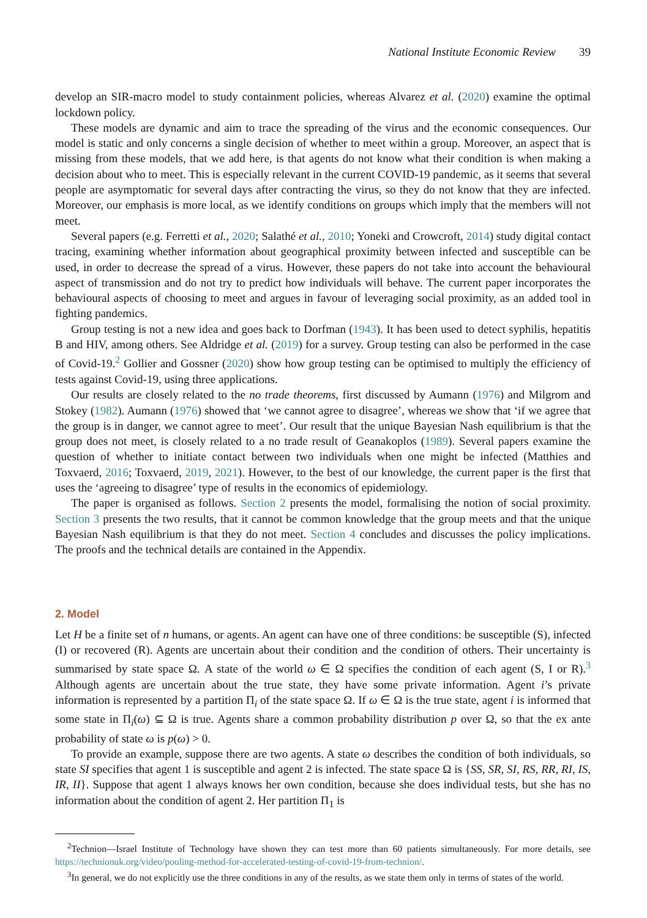National Institute Economic Review 39
develop an SIR-macro model to study containment policies, whereas Alvarez et al. (2020) examine the optimal lockdown policy.
These models are dynamic and aim to trace the spreading of the virus and the economic consequences. Our model is static and only concerns a single decision of whether to meet within a group. Moreover, an aspect that is missing from these models, that we add here, is that agents do not know what their condition is when making a decision about who to meet. This is especially relevant in the current COVID-19 pandemic, as it seems that several people are asymptomatic for several days after contracting the virus, so they do not know that they are infected. Moreover, our emphasis is more local, as we identify conditions on groups which imply that the members will not meet.
Several papers (e.g. Ferretti et al., 2020; Salathé et al., 2010; Yoneki and Crowcroft, 2014) study digital contact tracing, examining whether information about geographical proximity between infected and susceptible can be used, in order to decrease the spread of a virus. However, these papers do not take into account the behavioural aspect of transmission and do not try to predict how individuals will behave. The current paper incorporates the behavioural aspects of choosing to meet and argues in favour of leveraging social proximity, as an added tool in fighting pandemics.
Group testing is not a new idea and goes back to Dorfman (1943). It has been used to detect syphilis, hepatitis B and HIV, among others. See Aldridge et al. (2019) for a survey. Group testing can also be performed in the case of Covid-19.<sup>2</sup> Gollier and Gossner (2020) show how group testing can be optimised to multiply the efficiency of tests against Covid-19, using three applications.
Our results are closely related to the no trade theorems, first discussed by Aumann (1976) and Milgrom and Stokey (1982). Aumann (1976) showed that ‘we cannot agree to disagree’, whereas we show that ‘if we agree that the group is in danger, we cannot agree to meet’. Our result that the unique Bayesian Nash equilibrium is that the group does not meet, is closely related to a no trade result of Geanakoplos (1989). Several papers examine the question of whether to initiate contact between two individuals when one might be infected (Matthies and Toxvaerd, 2016; Toxvaerd, 2019, 2021). However, to the best of our knowledge, the current paper is the first that uses the ‘agreeing to disagree’ type of results in the economics of epidemiology.
The paper is organised as follows. Section 2 presents the model, formalising the notion of social proximity. Section 3 presents the two results, that it cannot be common knowledge that the group meets and that the unique Bayesian Nash equilibrium is that they do not meet. Section 4 concludes and discusses the policy implications. The proofs and the technical details are contained in the Appendix.
2. Model
Let H be a finite set of n humans, or agents. An agent can have one of three conditions: be susceptible (S), infected (I) or recovered (R). Agents are uncertain about their condition and the condition of others. Their uncertainty is summarised by state space Ω. A state of the world ω ∈ Ω specifies the condition of each agent (S, I or R).<sup>3</sup> Although agents are uncertain about the true state, they have some private information. Agent i’s private information is represented by a partition Π<sub>i</sub> of the state space Ω. If ω ∈ Ω is the true state, agent i is informed that some state in Π<sub>i</sub>(ω) ⊆ Ω is true. Agents share a common probability distribution p over Ω, so that the ex ante probability of state ω is p(ω) > 0.
To provide an example, suppose there are two agents. A state ω describes the condition of both individuals, so state SI specifies that agent 1 is susceptible and agent 2 is infected. The state space Ω is {SS, SR, SI, RS, RR, RI, IS, IR, II}. Suppose that agent 1 always knows her own condition, because she does individual tests, but she has no information about the condition of agent 2. Her partition Π<sub>1</sub> is
<sup>2</sup> Technion—Israel Institute of Technology have shown they can test more than 60 patients simultaneously. For more details, see https://technionuk.org/video/pooling-method-for-accelerated-testing-of-covid-19-from-technion/.
<sup>3</sup> In general, we do not explicitly use the three conditions in any of the results, as we state them only in terms of states of the world.